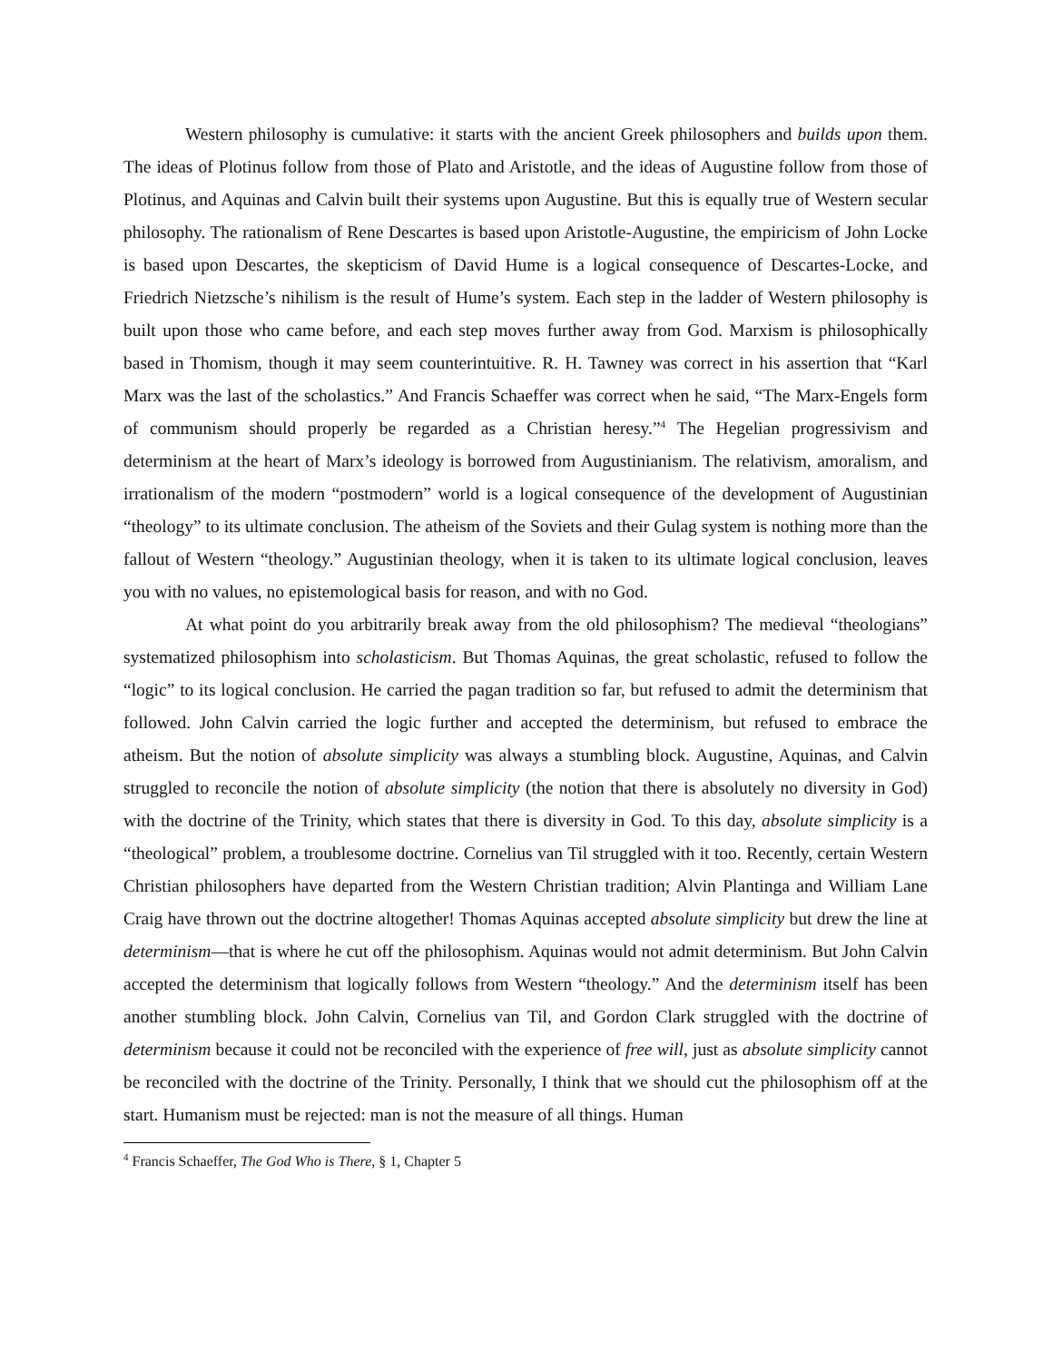Western philosophy is cumulative: it starts with the ancient Greek philosophers and builds upon them. The ideas of Plotinus follow from those of Plato and Aristotle, and the ideas of Augustine follow from those of Plotinus, and Aquinas and Calvin built their systems upon Augustine. But this is equally true of Western secular philosophy. The rationalism of Rene Descartes is based upon Aristotle-Augustine, the empiricism of John Locke is based upon Descartes, the skepticism of David Hume is a logical consequence of Descartes-Locke, and Friedrich Nietzsche’s nihilism is the result of Hume’s system. Each step in the ladder of Western philosophy is built upon those who came before, and each step moves further away from God. Marxism is philosophically based in Thomism, though it may seem counterintuitive. R. H. Tawney was correct in his assertion that “Karl Marx was the last of the scholastics.” And Francis Schaeffer was correct when he said, “The Marx-Engels form of communism should properly be regarded as a Christian heresy.”<sup>4</sup> The Hegelian progressivism and determinism at the heart of Marx’s ideology is borrowed from Augustinianism. The relativism, amoralism, and irrationalism of the modern “postmodern” world is a logical consequence of the development of Augustinian “theology” to its ultimate conclusion. The atheism of the Soviets and their Gulag system is nothing more than the fallout of Western “theology.” Augustinian theology, when it is taken to its ultimate logical conclusion, leaves you with no values, no epistemological basis for reason, and with no God.
At what point do you arbitrarily break away from the old philosophism? The medieval “theologians” systematized philosophism into scholasticism. But Thomas Aquinas, the great scholastic, refused to follow the “logic” to its logical conclusion. He carried the pagan tradition so far, but refused to admit the determinism that followed. John Calvin carried the logic further and accepted the determinism, but refused to embrace the atheism. But the notion of absolute simplicity was always a stumbling block. Augustine, Aquinas, and Calvin struggled to reconcile the notion of absolute simplicity (the notion that there is absolutely no diversity in God) with the doctrine of the Trinity, which states that there is diversity in God. To this day, absolute simplicity is a “theological” problem, a troublesome doctrine. Cornelius van Til struggled with it too. Recently, certain Western Christian philosophers have departed from the Western Christian tradition; Alvin Plantinga and William Lane Craig have thrown out the doctrine altogether! Thomas Aquinas accepted absolute simplicity but drew the line at determinism—that is where he cut off the philosophism. Aquinas would not admit determinism. But John Calvin accepted the determinism that logically follows from Western “theology.” And the determinism itself has been another stumbling block. John Calvin, Cornelius van Til, and Gordon Clark struggled with the doctrine of determinism because it could not be reconciled with the experience of free will, just as absolute simplicity cannot be reconciled with the doctrine of the Trinity. Personally, I think that we should cut the philosophism off at the start. Humanism must be rejected: man is not the measure of all things. Human
<sup>4</sup> Francis Schaeffer, The God Who is There, § 1, Chapter 5